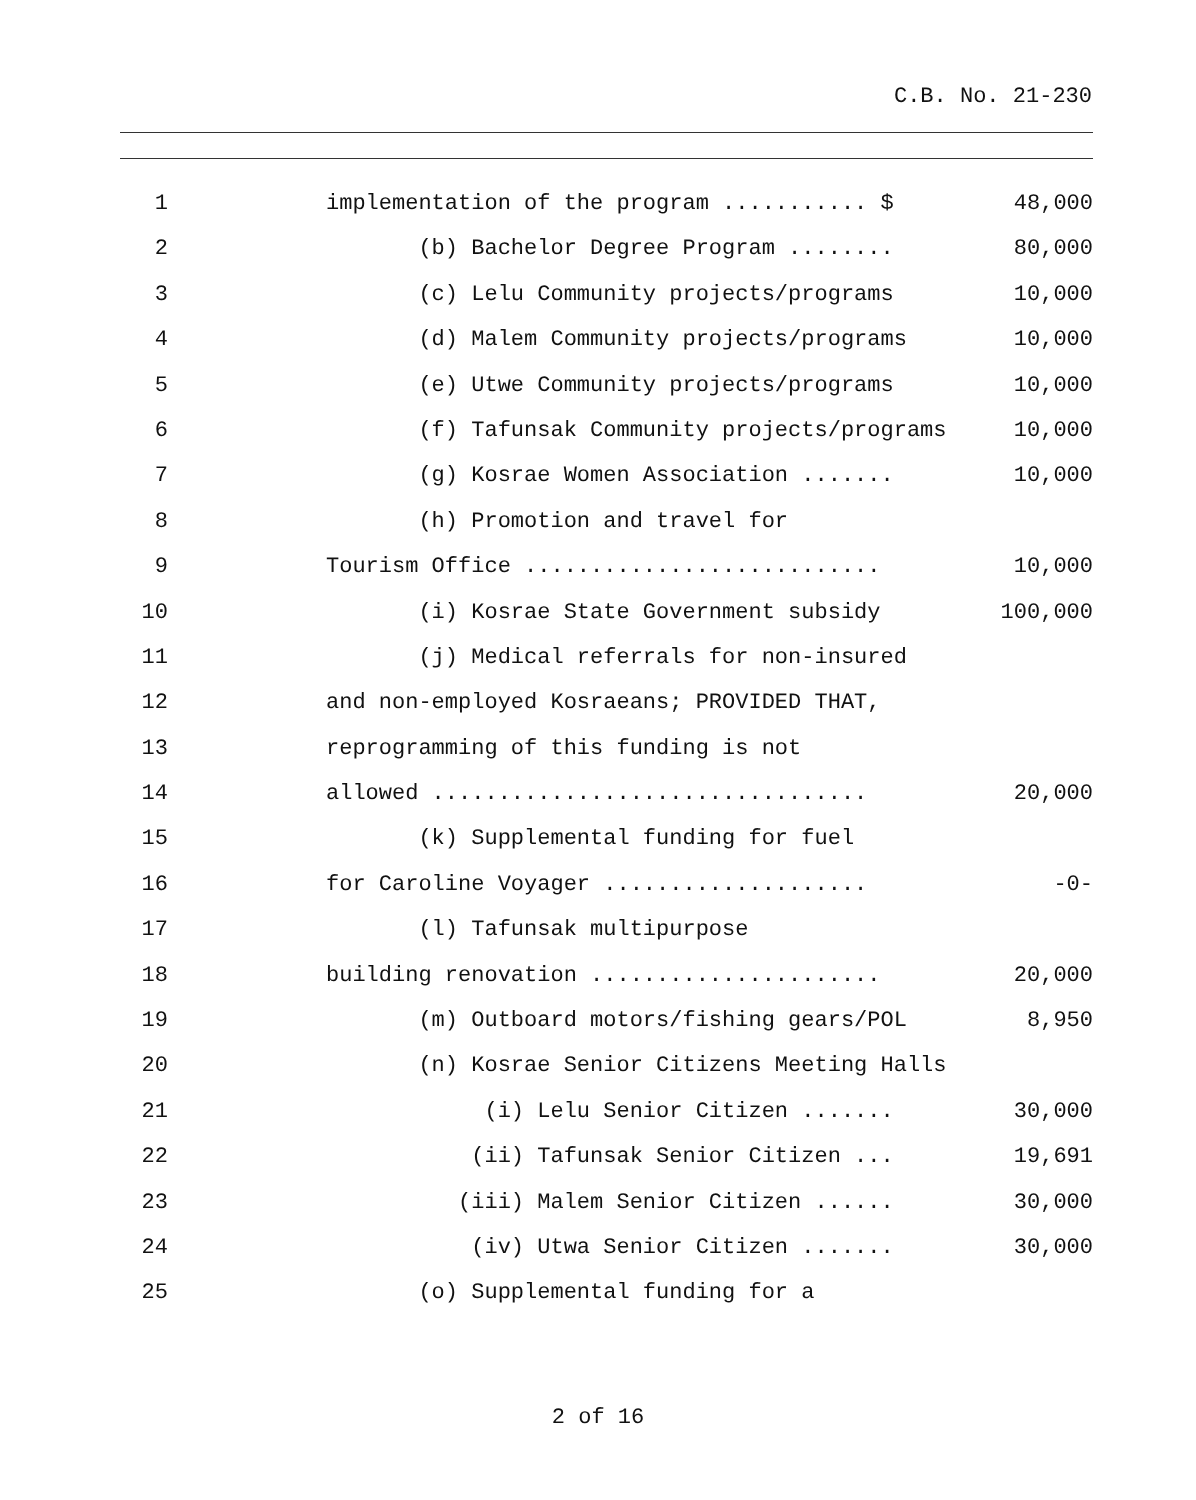C.B. No. 21-230
1 implementation of the program ........... $ 48,000
2 (b) Bachelor Degree Program ........ 80,000
3 (c) Lelu Community projects/programs 10,000
4 (d) Malem Community projects/programs 10,000
5 (e) Utwe Community projects/programs 10,000
6 (f) Tafunsak Community projects/programs 10,000
7 (g) Kosrae Women Association ....... 10,000
8 (h) Promotion and travel for
9 Tourism Office ........................... 10,000
10 (i) Kosrae State Government subsidy 100,000
11 (j) Medical referrals for non-insured
12 and non-employed Kosraeans; PROVIDED THAT,
13 reprogramming of this funding is not
14 allowed ................................. 20,000
15 (k) Supplemental funding for fuel
16 for Caroline Voyager .................... -0-
17 (l) Tafunsak multipurpose
18 building renovation ...................... 20,000
19 (m) Outboard motors/fishing gears/POL 8,950
20 (n) Kosrae Senior Citizens Meeting Halls
21 (i) Lelu Senior Citizen ....... 30,000
22 (ii) Tafunsak Senior Citizen ... 19,691
23 (iii) Malem Senior Citizen ...... 30,000
24 (iv) Utwa Senior Citizen ....... 30,000
25 (o) Supplemental funding for a
2 of 16